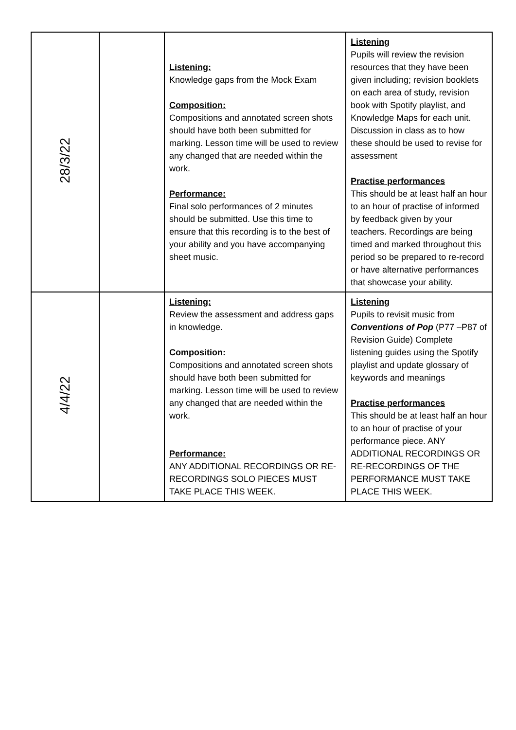| 28/3/22 | | Listening: Knowledge gaps from the Mock Exam Composition: Compositions and annotated screen shots should have both been submitted for marking. Lesson time will be used to review any changed that are needed within the work. Performance: Final solo performances of 2 minutes should be submitted. Use this time to ensure that this recording is to the best of your ability and you have accompanying sheet music. | Listening Pupils will review the revision resources that they have been given including; revision booklets on each area of study, revision book with Spotify playlist, and Knowledge Maps for each unit. Discussion in class as to how these should be used to revise for assessment Practise performances This should be at least half an hour to an hour of practise of informed by feedback given by your teachers. Recordings are being timed and marked throughout this period so be prepared to re-record or have alternative performances that showcase your ability. |
| 4/4/22 | | Listening: Review the assessment and address gaps in knowledge. Composition: Compositions and annotated screen shots should have both been submitted for marking. Lesson time will be used to review any changed that are needed within the work. Performance: ANY ADDITIONAL RECORDINGS OR RE-RECORDINGS SOLO PIECES MUST TAKE PLACE THIS WEEK. | Listening Pupils to revisit music from Conventions of Pop (P77 –P87 of Revision Guide) Complete listening guides using the Spotify playlist and update glossary of keywords and meanings Practise performances This should be at least half an hour to an hour of practise of your performance piece. ANY ADDITIONAL RECORDINGS OR RE-RECORDINGS OF THE PERFORMANCE MUST TAKE PLACE THIS WEEK. |